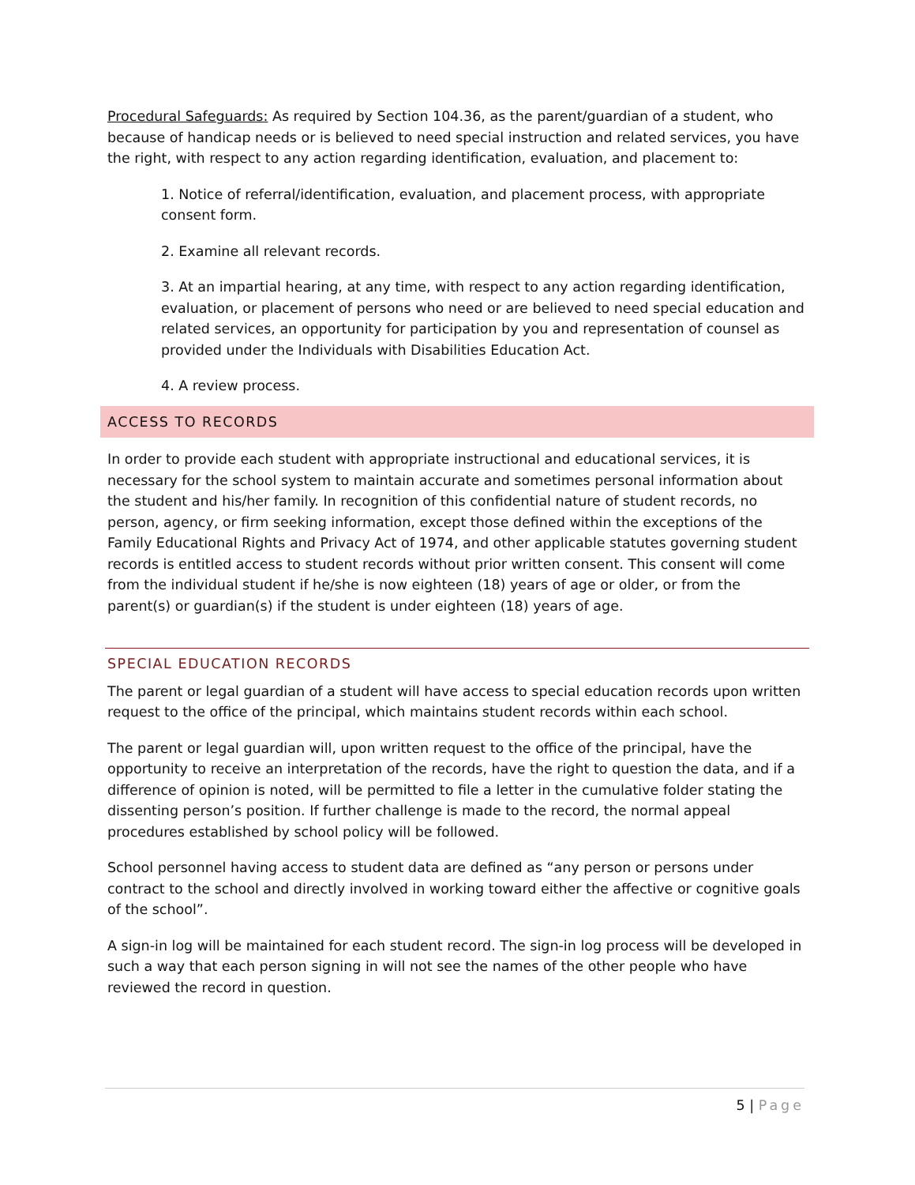Procedural Safeguards: As required by Section 104.36, as the parent/guardian of a student, who because of handicap needs or is believed to need special instruction and related services, you have the right, with respect to any action regarding identification, evaluation, and placement to:
1. Notice of referral/identification, evaluation, and placement process, with appropriate consent form.
2. Examine all relevant records.
3. At an impartial hearing, at any time, with respect to any action regarding identification, evaluation, or placement of persons who need or are believed to need special education and related services, an opportunity for participation by you and representation of counsel as provided under the Individuals with Disabilities Education Act.
4. A review process.
ACCESS TO RECORDS
In order to provide each student with appropriate instructional and educational services, it is necessary for the school system to maintain accurate and sometimes personal information about the student and his/her family. In recognition of this confidential nature of student records, no person, agency, or firm seeking information, except those defined within the exceptions of the Family Educational Rights and Privacy Act of 1974, and other applicable statutes governing student records is entitled access to student records without prior written consent. This consent will come from the individual student if he/she is now eighteen (18) years of age or older, or from the parent(s) or guardian(s) if the student is under eighteen (18) years of age.
SPECIAL EDUCATION RECORDS
The parent or legal guardian of a student will have access to special education records upon written request to the office of the principal, which maintains student records within each school.
The parent or legal guardian will, upon written request to the office of the principal, have the opportunity to receive an interpretation of the records, have the right to question the data, and if a difference of opinion is noted, will be permitted to file a letter in the cumulative folder stating the dissenting person’s position. If further challenge is made to the record, the normal appeal procedures established by school policy will be followed.
School personnel having access to student data are defined as “any person or persons under contract to the school and directly involved in working toward either the affective or cognitive goals of the school”.
A sign-in log will be maintained for each student record. The sign-in log process will be developed in such a way that each person signing in will not see the names of the other people who have reviewed the record in question.
5 | Page